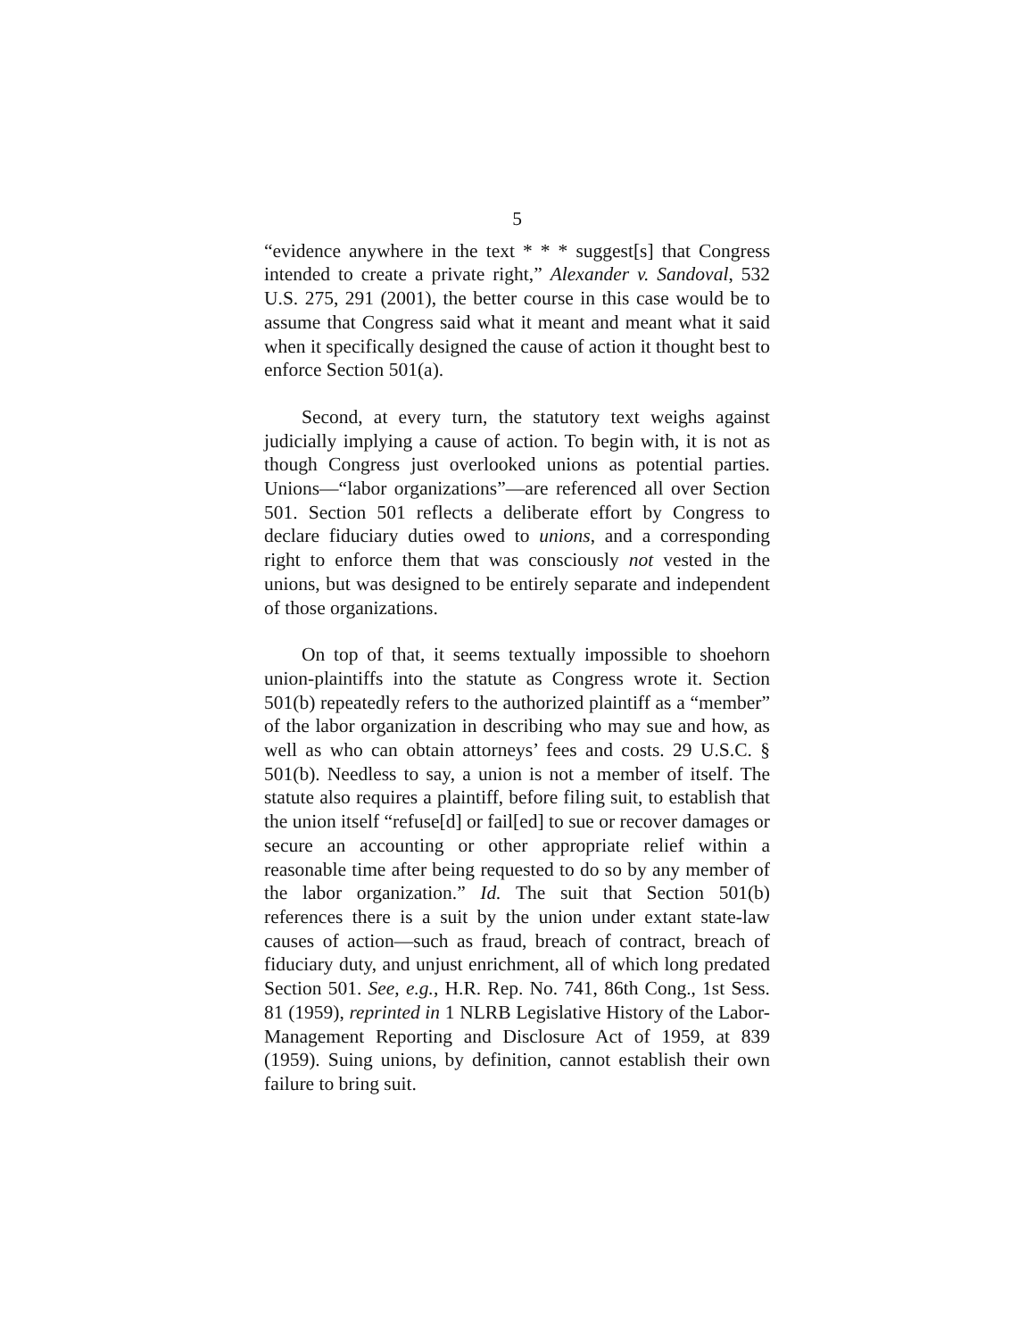5
“evidence anywhere in the text * * * suggest[s] that Congress intended to create a private right,” Alexander v. Sandoval, 532 U.S. 275, 291 (2001), the better course in this case would be to assume that Congress said what it meant and meant what it said when it specifically designed the cause of action it thought best to enforce Section 501(a).
Second, at every turn, the statutory text weighs against judicially implying a cause of action. To begin with, it is not as though Congress just overlooked unions as potential parties. Unions—“labor organizations”—are referenced all over Section 501. Section 501 reflects a deliberate effort by Congress to declare fiduciary duties owed to unions, and a corresponding right to enforce them that was consciously not vested in the unions, but was designed to be entirely separate and independent of those organizations.
On top of that, it seems textually impossible to shoehorn union-plaintiffs into the statute as Congress wrote it. Section 501(b) repeatedly refers to the authorized plaintiff as a “member” of the labor organization in describing who may sue and how, as well as who can obtain attorneys’ fees and costs. 29 U.S.C. § 501(b). Needless to say, a union is not a member of itself. The statute also requires a plaintiff, before filing suit, to establish that the union itself “refuse[d] or fail[ed] to sue or recover damages or secure an accounting or other appropriate relief within a reasonable time after being requested to do so by any member of the labor organization.” Id. The suit that Section 501(b) references there is a suit by the union under extant state-law causes of action—such as fraud, breach of contract, breach of fiduciary duty, and unjust enrichment, all of which long predated Section 501. See, e.g., H.R. Rep. No. 741, 86th Cong., 1st Sess. 81 (1959), reprinted in 1 NLRB Legislative History of the Labor-Management Reporting and Disclosure Act of 1959, at 839 (1959). Suing unions, by definition, cannot establish their own failure to bring suit.